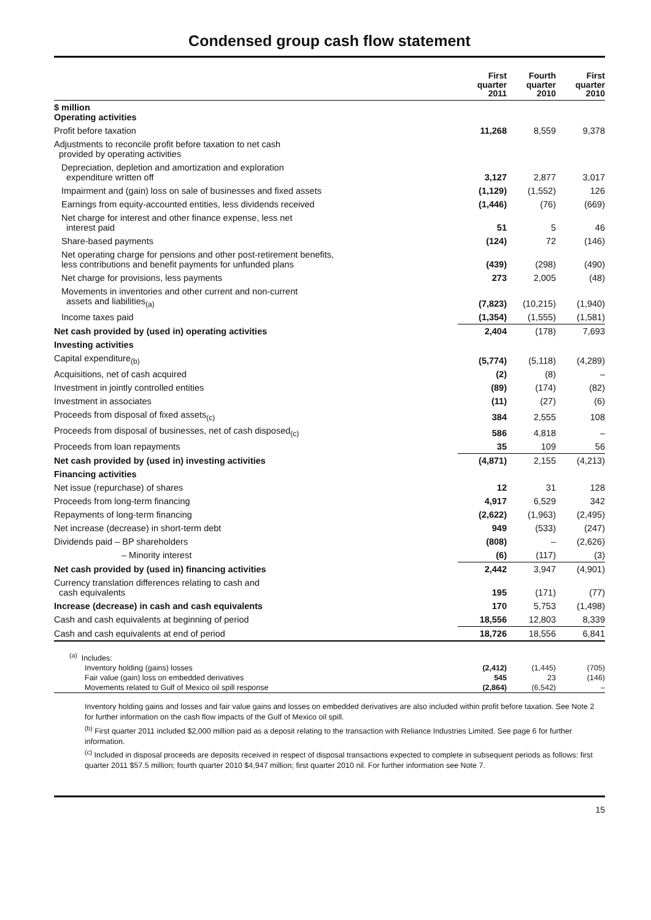Condensed group cash flow statement
| | First quarter 2011 | Fourth quarter 2010 | First quarter 2010 |
| $ million Operating activities | | | |
| Profit before taxation | 11,268 | 8,559 | 9,378 |
| Adjustments to reconcile profit before taxation to net cash provided by operating activities | | | |
| Depreciation, depletion and amortization and exploration expenditure written off | 3,127 | 2,877 | 3,017 |
| Impairment and (gain) loss on sale of businesses and fixed assets | (1,129) | (1,552) | 126 |
| Earnings from equity-accounted entities, less dividends received | (1,446) | (76) | (669) |
| Net charge for interest and other finance expense, less net interest paid | 51 | 5 | 46 |
| Share-based payments | (124) | 72 | (146) |
| Net operating charge for pensions and other post-retirement benefits, less contributions and benefit payments for unfunded plans | (439) | (298) | (490) |
| Net charge for provisions, less payments | 273 | 2,005 | (48) |
| Movements in inventories and other current and non-current assets and liabilities<sub>(a)</sub> | (7,823) | (10,215) | (1,940) |
| Income taxes paid | (1,354) | (1,555) | (1,581) |
| Net cash provided by (used in) operating activities | 2,404 | (178) | 7,693 |
| Investing activities | | | |
| Capital expenditure<sub>(b)</sub> | (5,774) | (5,118) | (4,289) |
| Acquisitions, net of cash acquired | (2) | (8) | – |
| Investment in jointly controlled entities | (89) | (174) | (82) |
| Investment in associates | (11) | (27) | (6) |
| Proceeds from disposal of fixed assets<sub>(c)</sub> | 384 | 2,555 | 108 |
| Proceeds from disposal of businesses, net of cash disposed<sub>(c)</sub> | 586 | 4,818 | – |
| Proceeds from loan repayments | 35 | 109 | 56 |
| Net cash provided by (used in) investing activities | (4,871) | 2,155 | (4,213) |
| Financing activities | | | |
| Net issue (repurchase) of shares | 12 | 31 | 128 |
| Proceeds from long-term financing | 4,917 | 6,529 | 342 |
| Repayments of long-term financing | (2,622) | (1,963) | (2,495) |
| Net increase (decrease) in short-term debt | 949 | (533) | (247) |
| Dividends paid – BP shareholders | (808) | – | (2,626) |
| – Minority interest | (6) | (117) | (3) |
| Net cash provided by (used in) financing activities | 2,442 | 3,947 | (4,901) |
| Currency translation differences relating to cash and cash equivalents | 195 | (171) | (77) |
| Increase (decrease) in cash and cash equivalents | 170 | 5,753 | (1,498) |
| Cash and cash equivalents at beginning of period | 18,556 | 12,803 | 8,339 |
| Cash and cash equivalents at end of period | 18,726 | 18,556 | 6,841 |
| <sup>(a)</sup> Includes: | | | |
| Inventory holding (gains) losses | (2,412) | (1,445) | (705) |
| Fair value (gain) loss on embedded derivatives | 545 | 23 | (146) |
| Movements related to Gulf of Mexico oil spill response | (2,864) | (6,542) | – |
Inventory holding gains and losses and fair value gains and losses on embedded derivatives are also included within profit before taxation. See Note 2 for further information on the cash flow impacts of the Gulf of Mexico oil spill.
<sup>(b)</sup> First quarter 2011 included $2,000 million paid as a deposit relating to the transaction with Reliance Industries Limited. See page 6 for further information.
<sup>(c)</sup> Included in disposal proceeds are deposits received in respect of disposal transactions expected to complete in subsequent periods as follows: first quarter 2011 $57.5 million; fourth quarter 2010 $4,947 million; first quarter 2010 nil. For further information see Note 7.
15